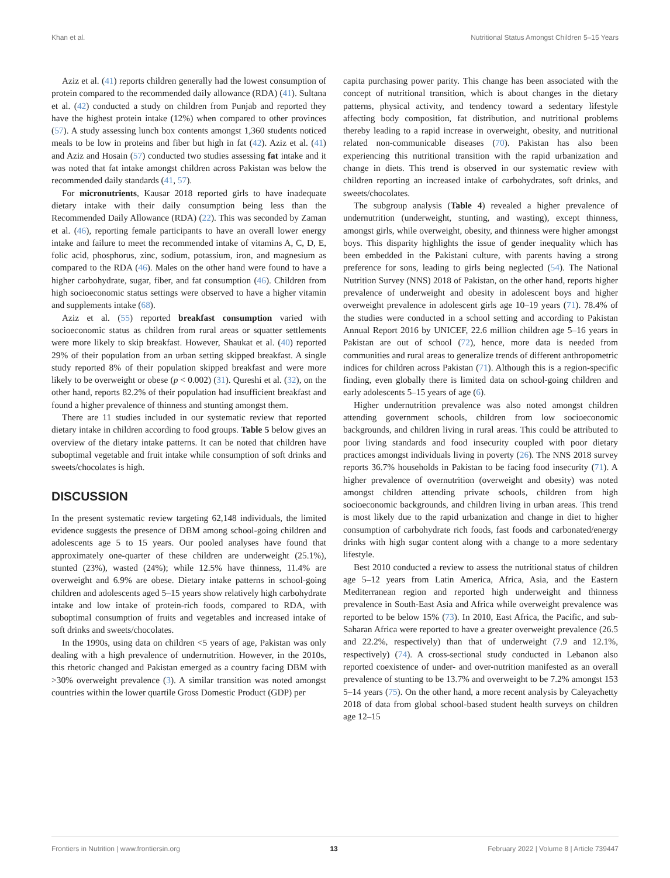Khan et al. Nutritional Status Amongst Children 5–15 Years
Aziz et al. (41) reports children generally had the lowest consumption of protein compared to the recommended daily allowance (RDA) (41). Sultana et al. (42) conducted a study on children from Punjab and reported they have the highest protein intake (12%) when compared to other provinces (57). A study assessing lunch box contents amongst 1,360 students noticed meals to be low in proteins and fiber but high in fat (42). Aziz et al. (41) and Aziz and Hosain (57) conducted two studies assessing fat intake and it was noted that fat intake amongst children across Pakistan was below the recommended daily standards (41, 57).
For micronutrients, Kausar 2018 reported girls to have inadequate dietary intake with their daily consumption being less than the Recommended Daily Allowance (RDA) (22). This was seconded by Zaman et al. (46), reporting female participants to have an overall lower energy intake and failure to meet the recommended intake of vitamins A, C, D, E, folic acid, phosphorus, zinc, sodium, potassium, iron, and magnesium as compared to the RDA (46). Males on the other hand were found to have a higher carbohydrate, sugar, fiber, and fat consumption (46). Children from high socioeconomic status settings were observed to have a higher vitamin and supplements intake (68).
Aziz et al. (55) reported breakfast consumption varied with socioeconomic status as children from rural areas or squatter settlements were more likely to skip breakfast. However, Shaukat et al. (40) reported 29% of their population from an urban setting skipped breakfast. A single study reported 8% of their population skipped breakfast and were more likely to be overweight or obese (p < 0.002) (31). Qureshi et al. (32), on the other hand, reports 82.2% of their population had insufficient breakfast and found a higher prevalence of thinness and stunting amongst them.
There are 11 studies included in our systematic review that reported dietary intake in children according to food groups. Table 5 below gives an overview of the dietary intake patterns. It can be noted that children have suboptimal vegetable and fruit intake while consumption of soft drinks and sweets/chocolates is high.
DISCUSSION
In the present systematic review targeting 62,148 individuals, the limited evidence suggests the presence of DBM among school-going children and adolescents age 5 to 15 years. Our pooled analyses have found that approximately one-quarter of these children are underweight (25.1%), stunted (23%), wasted (24%); while 12.5% have thinness, 11.4% are overweight and 6.9% are obese. Dietary intake patterns in school-going children and adolescents aged 5–15 years show relatively high carbohydrate intake and low intake of protein-rich foods, compared to RDA, with suboptimal consumption of fruits and vegetables and increased intake of soft drinks and sweets/chocolates.
In the 1990s, using data on children <5 years of age, Pakistan was only dealing with a high prevalence of undernutrition. However, in the 2010s, this rhetoric changed and Pakistan emerged as a country facing DBM with >30% overweight prevalence (3). A similar transition was noted amongst countries within the lower quartile Gross Domestic Product (GDP) per
capita purchasing power parity. This change has been associated with the concept of nutritional transition, which is about changes in the dietary patterns, physical activity, and tendency toward a sedentary lifestyle affecting body composition, fat distribution, and nutritional problems thereby leading to a rapid increase in overweight, obesity, and nutritional related non-communicable diseases (70). Pakistan has also been experiencing this nutritional transition with the rapid urbanization and change in diets. This trend is observed in our systematic review with children reporting an increased intake of carbohydrates, soft drinks, and sweets/chocolates.
The subgroup analysis (Table 4) revealed a higher prevalence of undernutrition (underweight, stunting, and wasting), except thinness, amongst girls, while overweight, obesity, and thinness were higher amongst boys. This disparity highlights the issue of gender inequality which has been embedded in the Pakistani culture, with parents having a strong preference for sons, leading to girls being neglected (54). The National Nutrition Survey (NNS) 2018 of Pakistan, on the other hand, reports higher prevalence of underweight and obesity in adolescent boys and higher overweight prevalence in adolescent girls age 10–19 years (71). 78.4% of the studies were conducted in a school setting and according to Pakistan Annual Report 2016 by UNICEF, 22.6 million children age 5–16 years in Pakistan are out of school (72), hence, more data is needed from communities and rural areas to generalize trends of different anthropometric indices for children across Pakistan (71). Although this is a region-specific finding, even globally there is limited data on school-going children and early adolescents 5–15 years of age (6).
Higher undernutrition prevalence was also noted amongst children attending government schools, children from low socioeconomic backgrounds, and children living in rural areas. This could be attributed to poor living standards and food insecurity coupled with poor dietary practices amongst individuals living in poverty (26). The NNS 2018 survey reports 36.7% households in Pakistan to be facing food insecurity (71). A higher prevalence of overnutrition (overweight and obesity) was noted amongst children attending private schools, children from high socioeconomic backgrounds, and children living in urban areas. This trend is most likely due to the rapid urbanization and change in diet to higher consumption of carbohydrate rich foods, fast foods and carbonated/energy drinks with high sugar content along with a change to a more sedentary lifestyle.
Best 2010 conducted a review to assess the nutritional status of children age 5–12 years from Latin America, Africa, Asia, and the Eastern Mediterranean region and reported high underweight and thinness prevalence in South-East Asia and Africa while overweight prevalence was reported to be below 15% (73). In 2010, East Africa, the Pacific, and sub-Saharan Africa were reported to have a greater overweight prevalence (26.5 and 22.2%, respectively) than that of underweight (7.9 and 12.1%, respectively) (74). A cross-sectional study conducted in Lebanon also reported coexistence of under- and over-nutrition manifested as an overall prevalence of stunting to be 13.7% and overweight to be 7.2% amongst 153 5–14 years (75). On the other hand, a more recent analysis by Caleyachetty 2018 of data from global school-based student health surveys on children age 12–15
Frontiers in Nutrition | www.frontiersin.org 13 February 2022 | Volume 8 | Article 739447